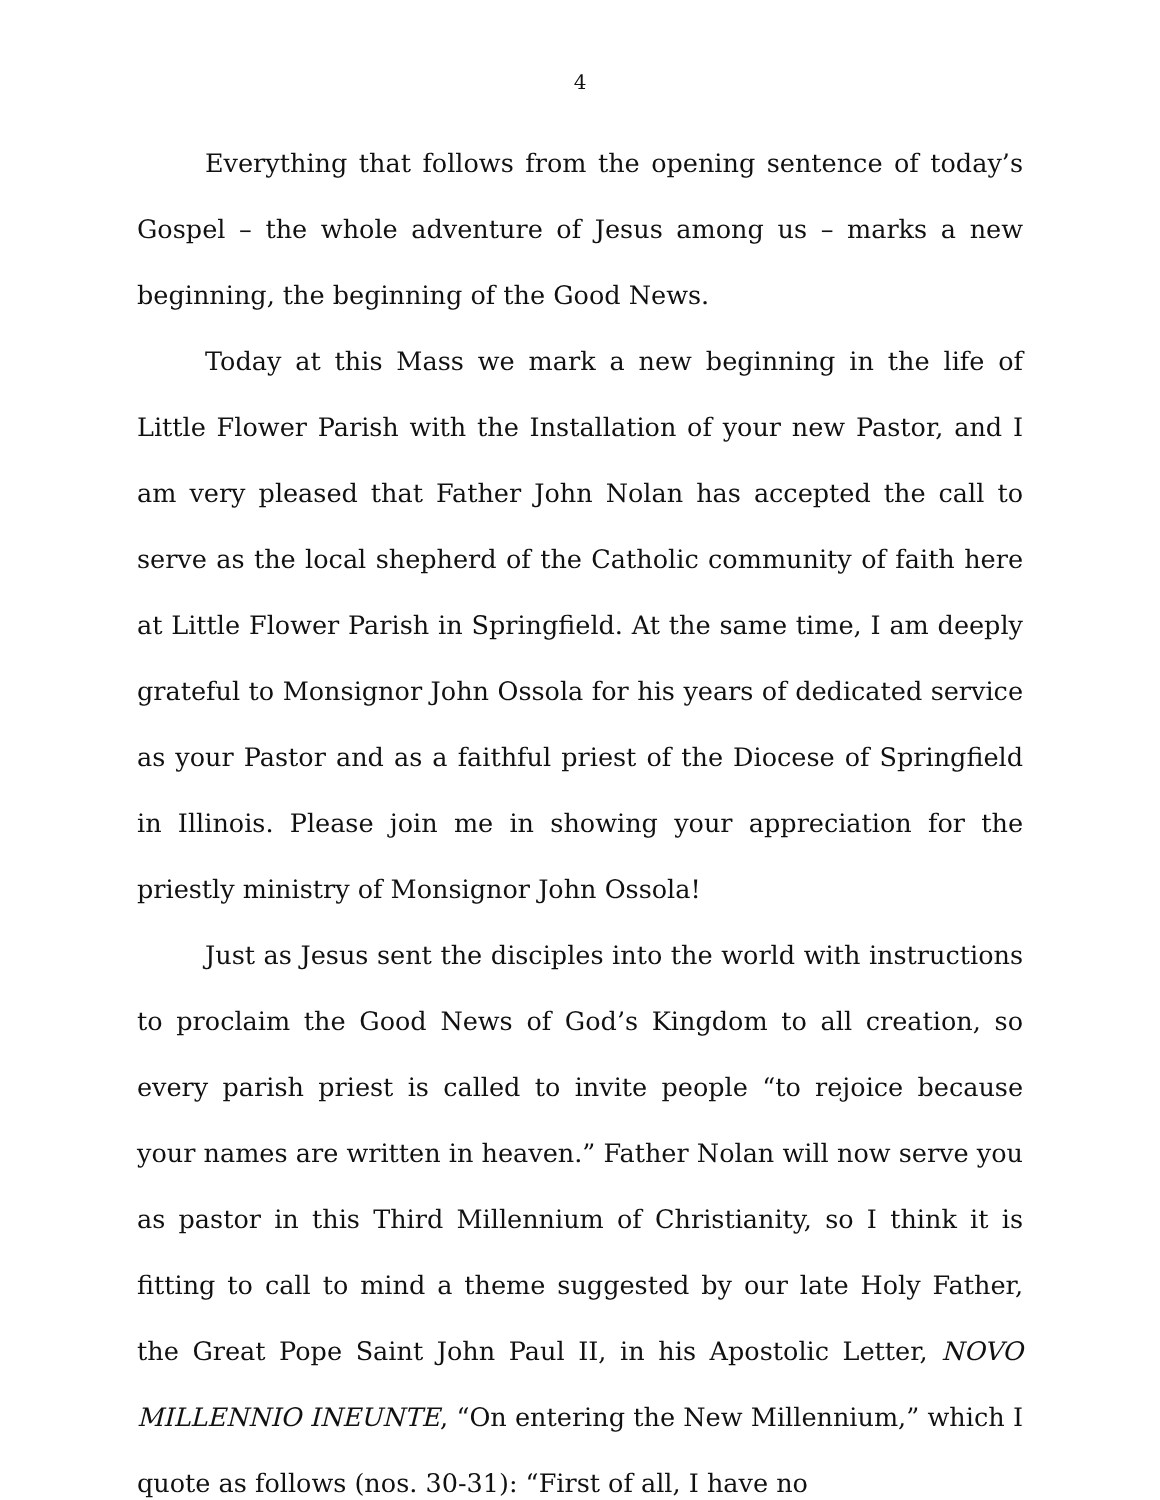4
Everything that follows from the opening sentence of today’s Gospel – the whole adventure of Jesus among us – marks a new beginning, the beginning of the Good News.
Today at this Mass we mark a new beginning in the life of Little Flower Parish with the Installation of your new Pastor, and I am very pleased that Father John Nolan has accepted the call to serve as the local shepherd of the Catholic community of faith here at Little Flower Parish in Springfield. At the same time, I am deeply grateful to Monsignor John Ossola for his years of dedicated service as your Pastor and as a faithful priest of the Diocese of Springfield in Illinois. Please join me in showing your appreciation for the priestly ministry of Monsignor John Ossola!
Just as Jesus sent the disciples into the world with instructions to proclaim the Good News of God’s Kingdom to all creation, so every parish priest is called to invite people “to rejoice because your names are written in heaven.” Father Nolan will now serve you as pastor in this Third Millennium of Christianity, so I think it is fitting to call to mind a theme suggested by our late Holy Father, the Great Pope Saint John Paul II, in his Apostolic Letter, NOVO MILLENNIO INEUNTE, “On entering the New Millennium,” which I quote as follows (nos. 30-31): “First of all, I have no